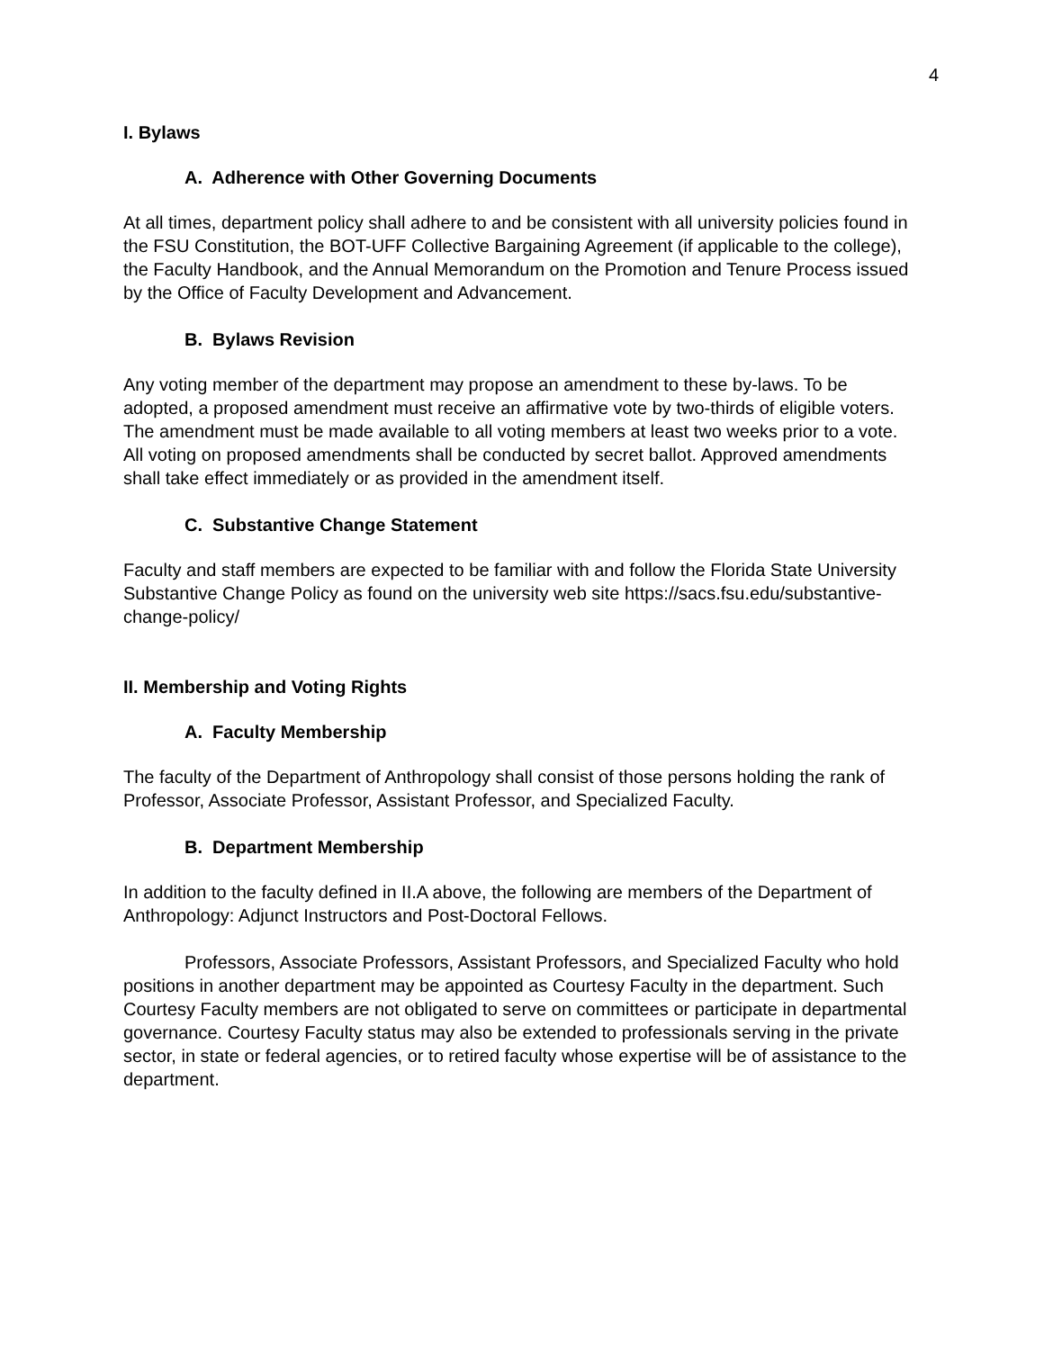4
I. Bylaws
A. Adherence with Other Governing Documents
At all times, department policy shall adhere to and be consistent with all university policies found in the FSU Constitution, the BOT-UFF Collective Bargaining Agreement (if applicable to the college), the Faculty Handbook, and the Annual Memorandum on the Promotion and Tenure Process issued by the Office of Faculty Development and Advancement.
B. Bylaws Revision
Any voting member of the department may propose an amendment to these by-laws. To be adopted, a proposed amendment must receive an affirmative vote by two-thirds of eligible voters. The amendment must be made available to all voting members at least two weeks prior to a vote. All voting on proposed amendments shall be conducted by secret ballot. Approved amendments shall take effect immediately or as provided in the amendment itself.
C. Substantive Change Statement
Faculty and staff members are expected to be familiar with and follow the Florida State University Substantive Change Policy as found on the university web site https://sacs.fsu.edu/substantive-change-policy/
II. Membership and Voting Rights
A. Faculty Membership
The faculty of the Department of Anthropology shall consist of those persons holding the rank of Professor, Associate Professor, Assistant Professor, and Specialized Faculty.
B. Department Membership
In addition to the faculty defined in II.A above, the following are members of the Department of Anthropology: Adjunct Instructors and Post-Doctoral Fellows.
Professors, Associate Professors, Assistant Professors, and Specialized Faculty who hold positions in another department may be appointed as Courtesy Faculty in the department. Such Courtesy Faculty members are not obligated to serve on committees or participate in departmental governance. Courtesy Faculty status may also be extended to professionals serving in the private sector, in state or federal agencies, or to retired faculty whose expertise will be of assistance to the department.